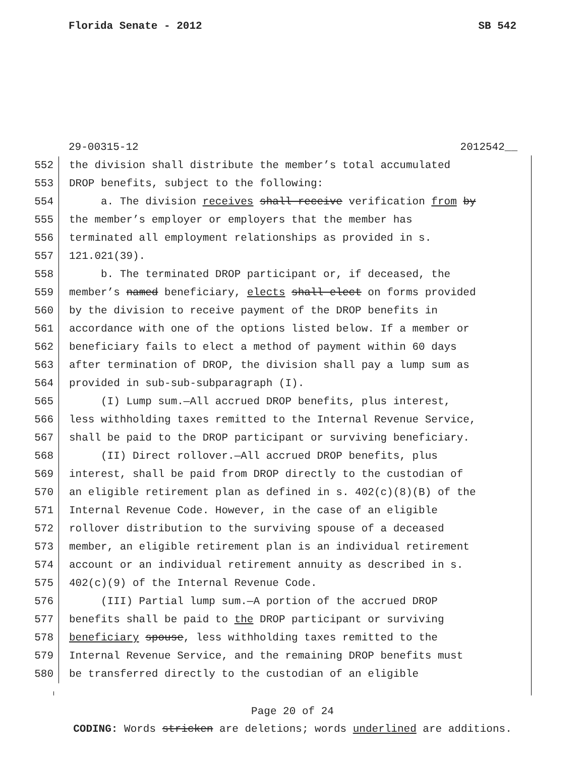Florida Senate - 2012 SB 542
29-00315-12 2012542__
552 the division shall distribute the member’s total accumulated
553 DROP benefits, subject to the following:
554 a. The division receives shall receive verification from by
555 the member’s employer or employers that the member has
556 terminated all employment relationships as provided in s.
557 121.021(39).
558 b. The terminated DROP participant or, if deceased, the
559 member’s named beneficiary, elects shall elect on forms provided
560 by the division to receive payment of the DROP benefits in
561 accordance with one of the options listed below. If a member or
562 beneficiary fails to elect a method of payment within 60 days
563 after termination of DROP, the division shall pay a lump sum as
564 provided in sub-sub-subparagraph (I).
565 (I) Lump sum.—All accrued DROP benefits, plus interest,
566 less withholding taxes remitted to the Internal Revenue Service,
567 shall be paid to the DROP participant or surviving beneficiary.
568 (II) Direct rollover.—All accrued DROP benefits, plus
569 interest, shall be paid from DROP directly to the custodian of
570 an eligible retirement plan as defined in s. 402(c)(8)(B) of the
571 Internal Revenue Code. However, in the case of an eligible
572 rollover distribution to the surviving spouse of a deceased
573 member, an eligible retirement plan is an individual retirement
574 account or an individual retirement annuity as described in s.
575 402(c)(9) of the Internal Revenue Code.
576 (III) Partial lump sum.—A portion of the accrued DROP
577 benefits shall be paid to the DROP participant or surviving
578 beneficiary spouse, less withholding taxes remitted to the
579 Internal Revenue Service, and the remaining DROP benefits must
580 be transferred directly to the custodian of an eligible
Page 20 of 24
CODING: Words stricken are deletions; words underlined are additions.